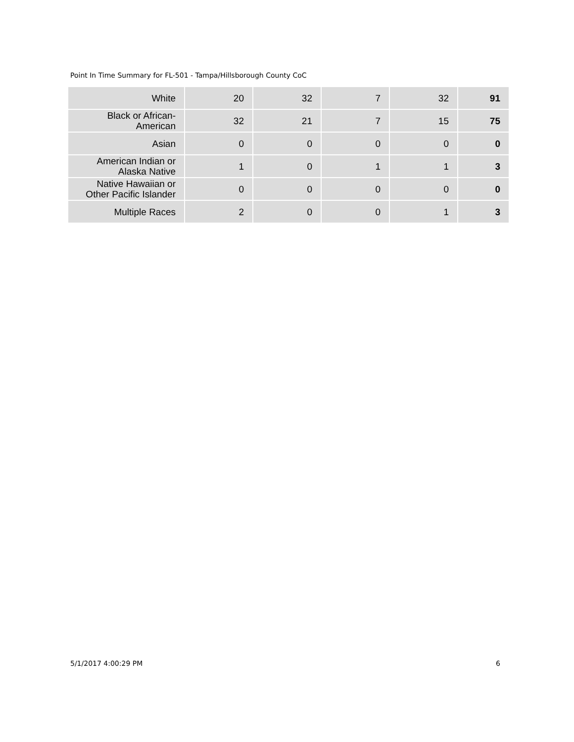Point In Time Summary for FL-501 - Tampa/Hillsborough County CoC
| White | 20 | 32 | 7 | 32 | 91 |
| Black or African- American | 32 | 21 | 7 | 15 | 75 |
| Asian | 0 | 0 | 0 | 0 | 0 |
| American Indian or Alaska Native | 1 | 0 | 1 | 1 | 3 |
| Native Hawaiian or Other Pacific Islander | 0 | 0 | 0 | 0 | 0 |
| Multiple Races | 2 | 0 | 0 | 1 | 3 |
5/1/2017 4:00:29 PM 6